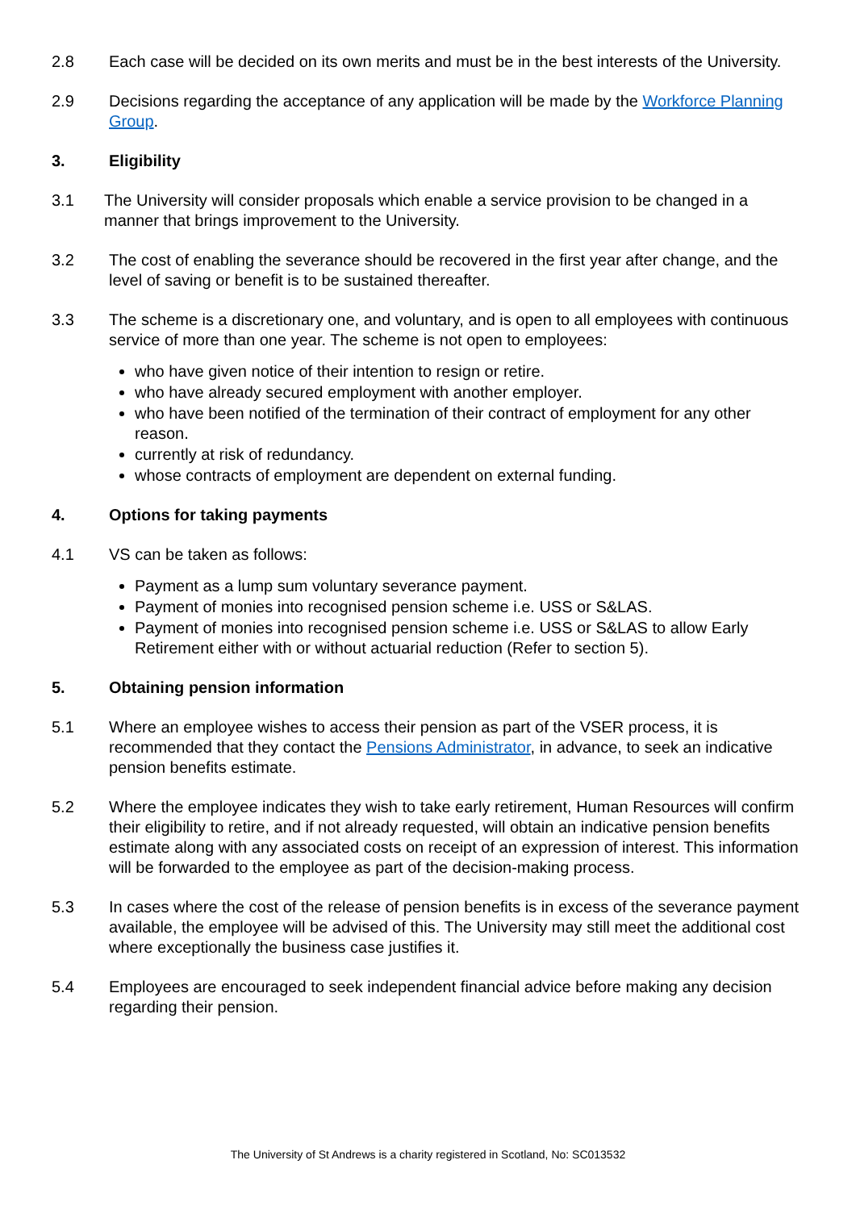2.8 Each case will be decided on its own merits and must be in the best interests of the University.
2.9 Decisions regarding the acceptance of any application will be made by the Workforce Planning Group.
3. Eligibility
3.1 The University will consider proposals which enable a service provision to be changed in a manner that brings improvement to the University.
3.2 The cost of enabling the severance should be recovered in the first year after change, and the level of saving or benefit is to be sustained thereafter.
3.3 The scheme is a discretionary one, and voluntary, and is open to all employees with continuous service of more than one year. The scheme is not open to employees:
who have given notice of their intention to resign or retire.
who have already secured employment with another employer.
who have been notified of the termination of their contract of employment for any other reason.
currently at risk of redundancy.
whose contracts of employment are dependent on external funding.
4. Options for taking payments
4.1 VS can be taken as follows:
Payment as a lump sum voluntary severance payment.
Payment of monies into recognised pension scheme i.e. USS or S&LAS.
Payment of monies into recognised pension scheme i.e. USS or S&LAS to allow Early Retirement either with or without actuarial reduction (Refer to section 5).
5. Obtaining pension information
5.1 Where an employee wishes to access their pension as part of the VSER process, it is recommended that they contact the Pensions Administrator, in advance, to seek an indicative pension benefits estimate.
5.2 Where the employee indicates they wish to take early retirement, Human Resources will confirm their eligibility to retire, and if not already requested, will obtain an indicative pension benefits estimate along with any associated costs on receipt of an expression of interest. This information will be forwarded to the employee as part of the decision-making process.
5.3 In cases where the cost of the release of pension benefits is in excess of the severance payment available, the employee will be advised of this. The University may still meet the additional cost where exceptionally the business case justifies it.
5.4 Employees are encouraged to seek independent financial advice before making any decision regarding their pension.
The University of St Andrews is a charity registered in Scotland, No: SC013532